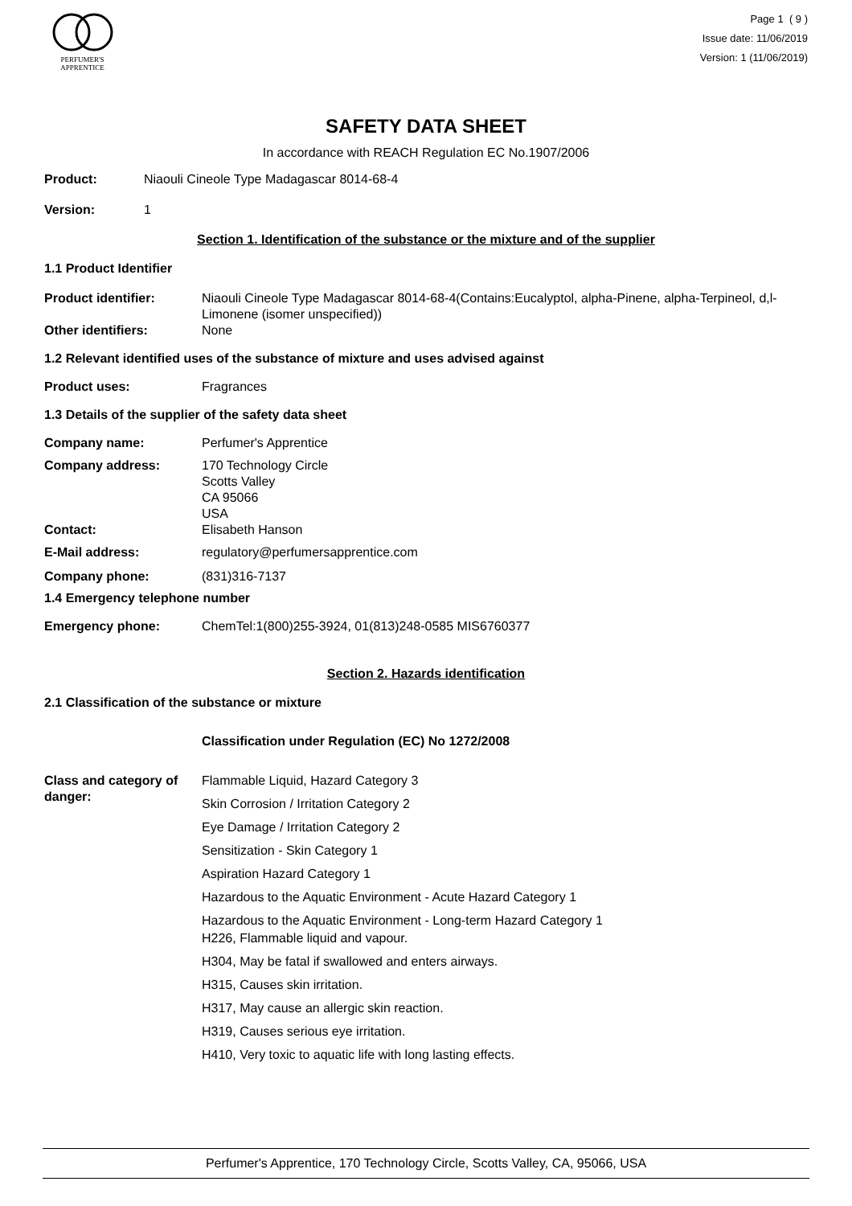PERFUMER'S
APPRENTICE
Page 1 ( 9 )
Issue date: 11/06/2019
Version: 1 (11/06/2019)
SAFETY DATA SHEET
In accordance with REACH Regulation EC No.1907/2006
Product: Niaouli Cineole Type Madagascar 8014-68-4
Version: 1
Section 1. Identification of the substance or the mixture and of the supplier
1.1 Product Identifier
Product identifier: Niaouli Cineole Type Madagascar 8014-68-4(Contains:Eucalyptol, alpha-Pinene, alpha-Terpineol, d,l-Limonene (isomer unspecified))
Other identifiers: None
1.2 Relevant identified uses of the substance of mixture and uses advised against
Product uses: Fragrances
1.3 Details of the supplier of the safety data sheet
Company name: Perfumer's Apprentice
Company address: 170 Technology Circle
Scotts Valley
CA 95066
USA
Contact: Elisabeth Hanson
E-Mail address: regulatory@perfumersapprentice.com
Company phone: (831)316-7137
1.4 Emergency telephone number
Emergency phone: ChemTel:1(800)255-3924, 01(813)248-0585 MIS6760377
Section 2. Hazards identification
2.1 Classification of the substance or mixture
Classification under Regulation (EC) No 1272/2008
Class and category of danger:
Flammable Liquid, Hazard Category 3
Skin Corrosion / Irritation Category 2
Eye Damage / Irritation Category 2
Sensitization - Skin Category 1
Aspiration Hazard Category 1
Hazardous to the Aquatic Environment - Acute Hazard Category 1
Hazardous to the Aquatic Environment - Long-term Hazard Category 1
H226, Flammable liquid and vapour.
H304, May be fatal if swallowed and enters airways.
H315, Causes skin irritation.
H317, May cause an allergic skin reaction.
H319, Causes serious eye irritation.
H410, Very toxic to aquatic life with long lasting effects.
Perfumer's Apprentice, 170 Technology Circle, Scotts Valley, CA, 95066, USA